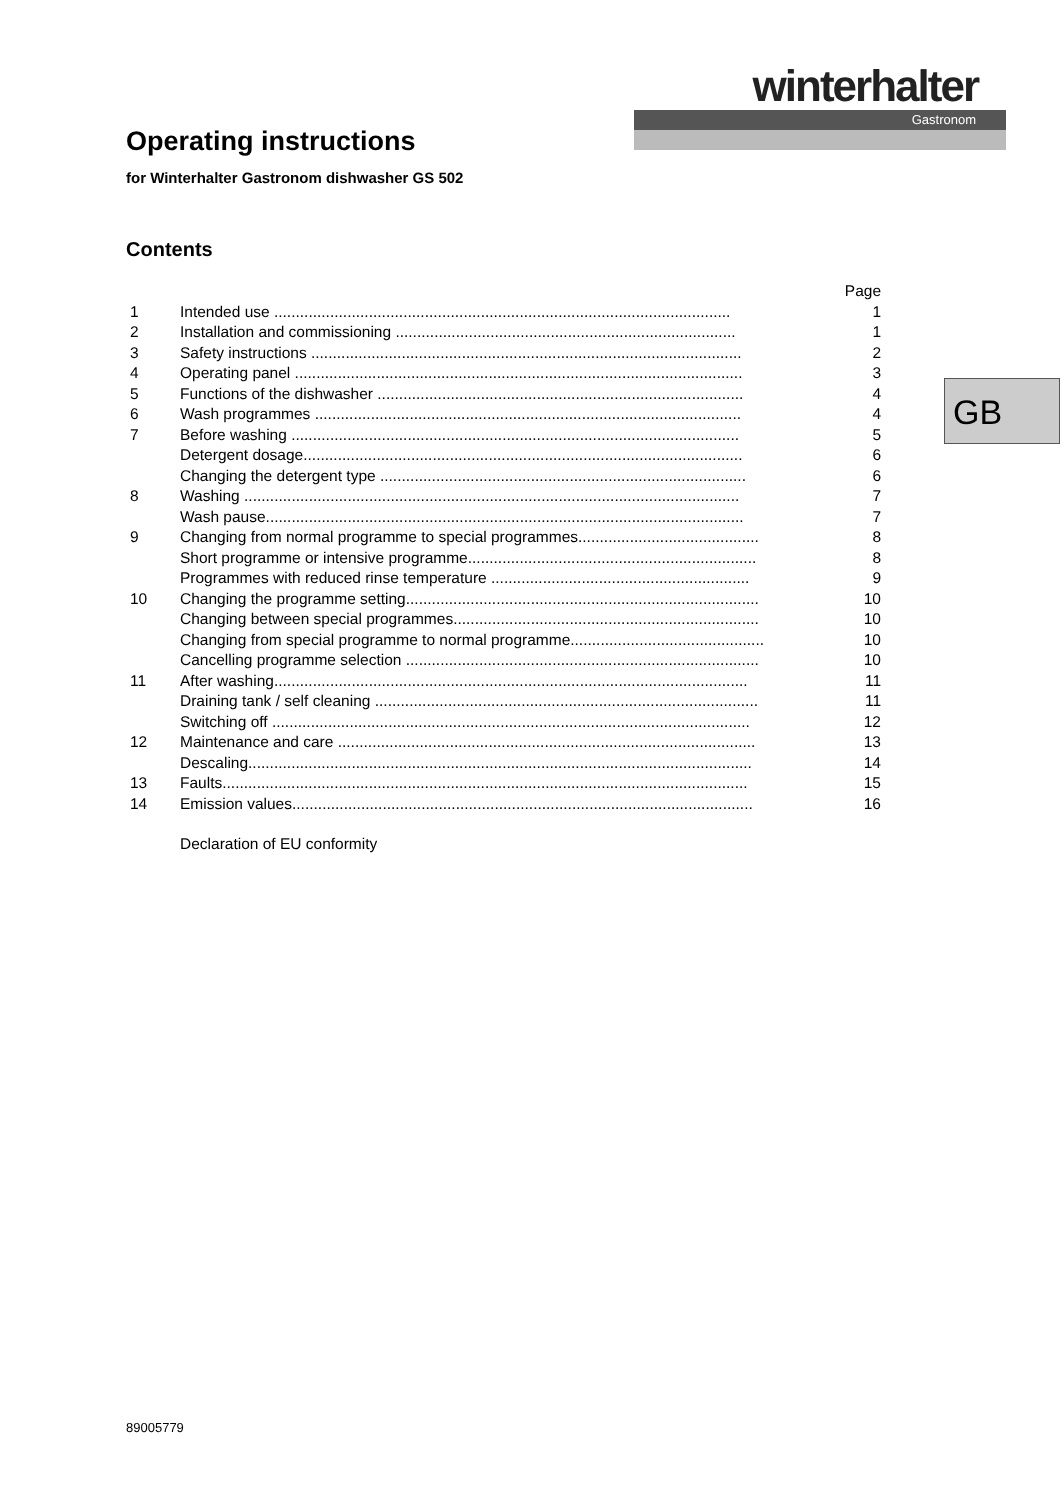winterhalter
Gastronom
Operating instructions
for Winterhalter Gastronom dishwasher GS 502
Contents
Page
1 Intended use .......................................................................................................... 1
2 Installation and commissioning ............................................................................... 1
3 Safety instructions .................................................................................................... 2
4 Operating panel ........................................................................................................ 3
5 Functions of the dishwasher ..................................................................................... 4
6 Wash programmes ................................................................................................... 4
7 Before washing ........................................................................................................ 5
Detergent dosage...................................................................................................... 6
Changing the detergent type ..................................................................................... 6
8 Washing ................................................................................................................... 7
Wash pause............................................................................................................... 7
9 Changing from normal programme to special programmes.......................................... 8
Short programme or intensive programme................................................................... 8
Programmes with reduced rinse temperature ............................................................ 9
10 Changing the programme setting.................................................................................. 10
Changing between special programmes....................................................................... 10
Changing from special programme to normal programme............................................. 10
Cancelling programme selection .................................................................................. 10
11 After washing.............................................................................................................. 11
Draining tank / self cleaning ......................................................................................... 11
Switching off ............................................................................................................... 12
12 Maintenance and care ................................................................................................. 13
Descaling..................................................................................................................... 14
13 Faults.......................................................................................................................... 15
14 Emission values........................................................................................................... 16
Declaration of EU conformity
GB
89005779